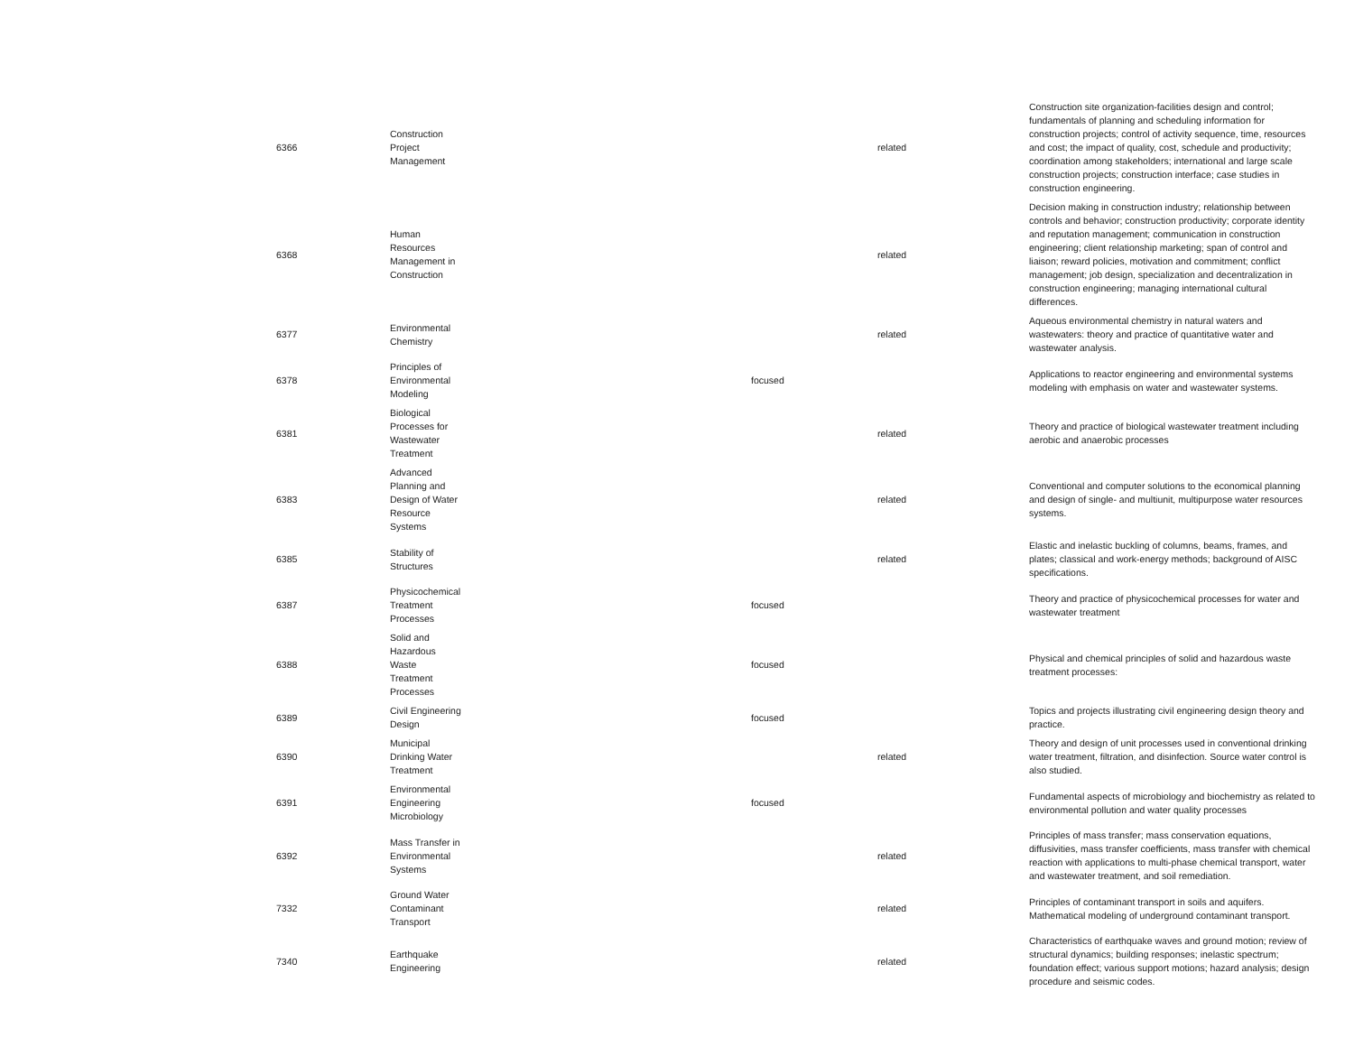| 6366 | Construction Project Management | | related | Construction site organization-facilities design and control; fundamentals of planning and scheduling information for construction projects; control of activity sequence, time, resources and cost; the impact of quality, cost, schedule and productivity; coordination among stakeholders; international and large scale construction projects; construction interface; case studies in construction engineering. |
| 6368 | Human Resources Management in Construction | | related | Decision making in construction industry; relationship between controls and behavior; construction productivity; corporate identity and reputation management; communication in construction engineering; client relationship marketing; span of control and liaison; reward policies, motivation and commitment; conflict management; job design, specialization and decentralization in construction engineering; managing international cultural differences. |
| 6377 | Environmental Chemistry | | related | Aqueous environmental chemistry in natural waters and wastewaters: theory and practice of quantitative water and wastewater analysis. |
| 6378 | Principles of Environmental Modeling | focused | | Applications to reactor engineering and environmental systems modeling with emphasis on water and wastewater systems. |
| 6381 | Biological Processes for Wastewater Treatment | | related | Theory and practice of biological wastewater treatment including aerobic and anaerobic processes |
| 6383 | Advanced Planning and Design of Water Resource Systems | | related | Conventional and computer solutions to the economical planning and design of single- and multiunit, multipurpose water resources systems. |
| 6385 | Stability of Structures | | related | Elastic and inelastic buckling of columns, beams, frames, and plates; classical and work-energy methods; background of AISC specifications. |
| 6387 | Physicochemical Treatment Processes | focused | | Theory and practice of physicochemical processes for water and wastewater treatment |
| 6388 | Solid and Hazardous Waste Treatment Processes | focused | | Physical and chemical principles of solid and hazardous waste treatment processes: |
| 6389 | Civil Engineering Design | focused | | Topics and projects illustrating civil engineering design theory and practice. |
| 6390 | Municipal Drinking Water Treatment | | related | Theory and design of unit processes used in conventional drinking water treatment, filtration, and disinfection. Source water control is also studied. |
| 6391 | Environmental Engineering Microbiology | focused | | Fundamental aspects of microbiology and biochemistry as related to environmental pollution and water quality processes |
| 6392 | Mass Transfer in Environmental Systems | | related | Principles of mass transfer; mass conservation equations, diffusivities, mass transfer coefficients, mass transfer with chemical reaction with applications to multi-phase chemical transport, water and wastewater treatment, and soil remediation. |
| 7332 | Ground Water Contaminant Transport | | related | Principles of contaminant transport in soils and aquifers. Mathematical modeling of underground contaminant transport. |
| 7340 | Earthquake Engineering | | related | Characteristics of earthquake waves and ground motion; review of structural dynamics; building responses; inelastic spectrum; foundation effect; various support motions; hazard analysis; design procedure and seismic codes. |